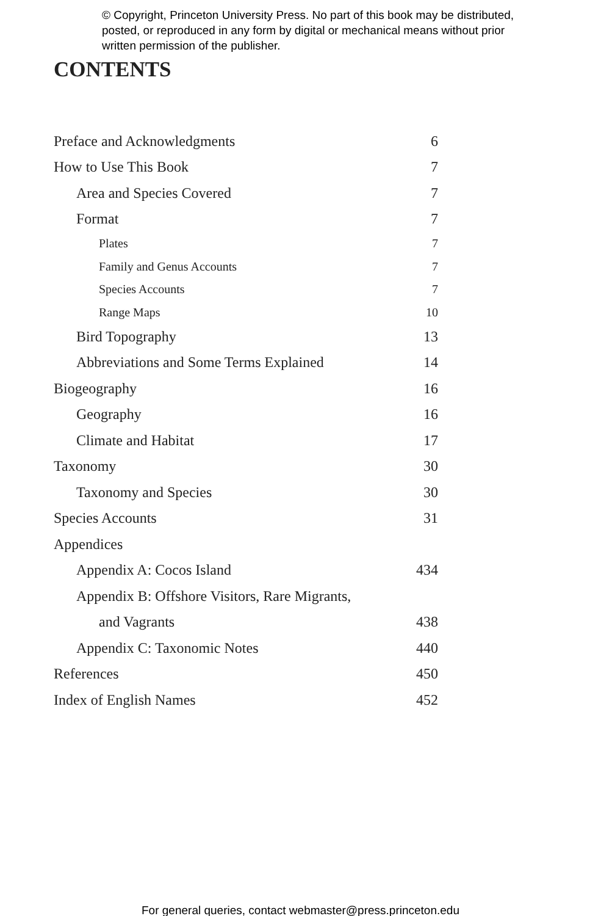© Copyright, Princeton University Press. No part of this book may be distributed, posted, or reproduced in any form by digital or mechanical means without prior written permission of the publisher.
CONTENTS
Preface and Acknowledgments 6
How to Use This Book 7
Area and Species Covered 7
Format 7
Plates 7
Family and Genus Accounts 7
Species Accounts 7
Range Maps 10
Bird Topography 13
Abbreviations and Some Terms Explained 14
Biogeography 16
Geography 16
Climate and Habitat 17
Taxonomy 30
Taxonomy and Species 30
Species Accounts 31
Appendices
Appendix A: Cocos Island 434
Appendix B: Offshore Visitors, Rare Migrants,
and Vagrants 438
Appendix C: Taxonomic Notes 440
References 450
Index of English Names 452
For general queries, contact webmaster@press.princeton.edu